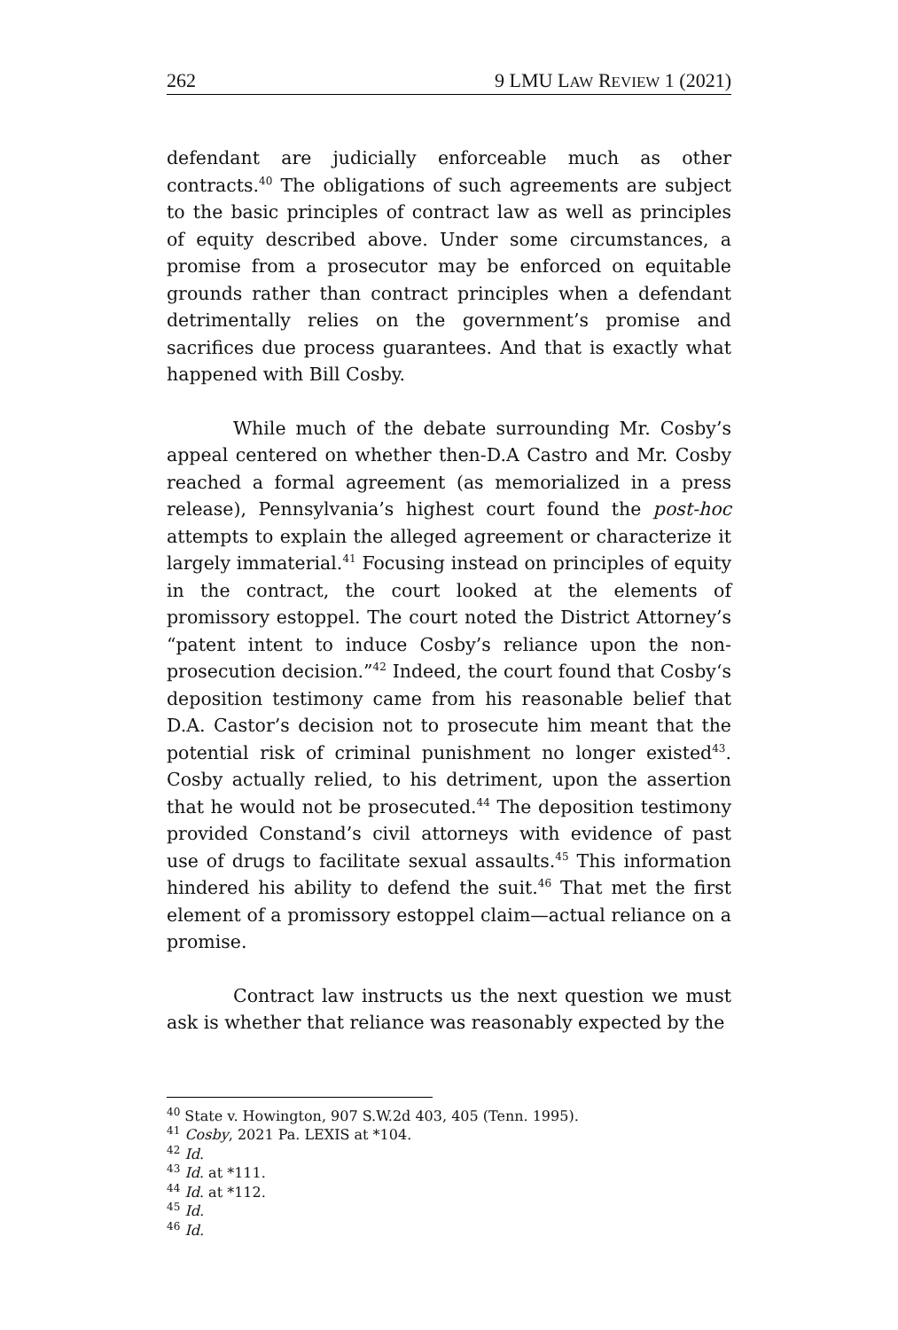262 9 LMU LAW REVIEW 1 (2021)
defendant are judicially enforceable much as other contracts.<sup>40</sup> The obligations of such agreements are subject to the basic principles of contract law as well as principles of equity described above. Under some circumstances, a promise from a prosecutor may be enforced on equitable grounds rather than contract principles when a defendant detrimentally relies on the government’s promise and sacrifices due process guarantees. And that is exactly what happened with Bill Cosby.
While much of the debate surrounding Mr. Cosby’s appeal centered on whether then-D.A Castro and Mr. Cosby reached a formal agreement (as memorialized in a press release), Pennsylvania’s highest court found the post-hoc attempts to explain the alleged agreement or characterize it largely immaterial.<sup>41</sup> Focusing instead on principles of equity in the contract, the court looked at the elements of promissory estoppel. The court noted the District Attorney’s “patent intent to induce Cosby’s reliance upon the non-prosecution decision.”<sup>42</sup> Indeed, the court found that Cosby‘s deposition testimony came from his reasonable belief that D.A. Castor’s decision not to prosecute him meant that the potential risk of criminal punishment no longer existed<sup>43</sup>. Cosby actually relied, to his detriment, upon the assertion that he would not be prosecuted.<sup>44</sup> The deposition testimony provided Constand’s civil attorneys with evidence of past use of drugs to facilitate sexual assaults.<sup>45</sup> This information hindered his ability to defend the suit.<sup>46</sup> That met the first element of a promissory estoppel claim—actual reliance on a promise.
Contract law instructs us the next question we must ask is whether that reliance was reasonably expected by the
<sup>40</sup> State v. Howington, 907 S.W.2d 403, 405 (Tenn. 1995).
<sup>41</sup> Cosby, 2021 Pa. LEXIS at *104.
<sup>42</sup> Id.
<sup>43</sup> Id. at *111.
<sup>44</sup> Id. at *112.
<sup>45</sup> Id.
<sup>46</sup> Id.